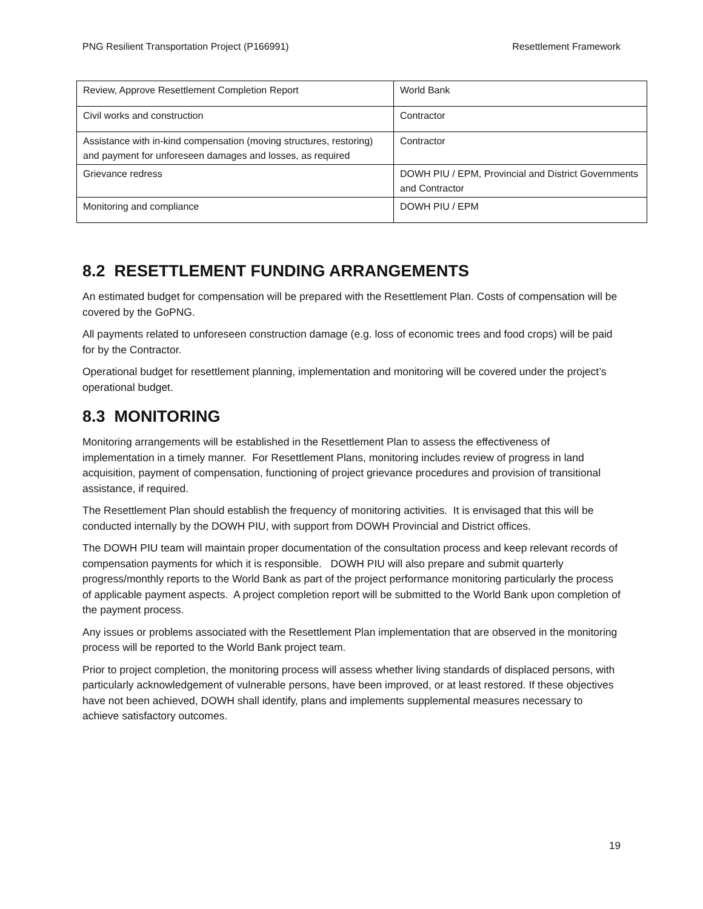PNG Resilient Transportation Project (P166991) Resettlement Framework
| Review, Approve Resettlement Completion Report | World Bank |
| Civil works and construction | Contractor |
| Assistance with in-kind compensation (moving structures, restoring) and payment for unforeseen damages and losses, as required | Contractor |
| Grievance redress | DOWH PIU / EPM, Provincial and District Governments and Contractor |
| Monitoring and compliance | DOWH PIU / EPM |
8.2 RESETTLEMENT FUNDING ARRANGEMENTS
An estimated budget for compensation will be prepared with the Resettlement Plan. Costs of compensation will be covered by the GoPNG.
All payments related to unforeseen construction damage (e.g. loss of economic trees and food crops) will be paid for by the Contractor.
Operational budget for resettlement planning, implementation and monitoring will be covered under the project’s operational budget.
8.3 MONITORING
Monitoring arrangements will be established in the Resettlement Plan to assess the effectiveness of implementation in a timely manner. For Resettlement Plans, monitoring includes review of progress in land acquisition, payment of compensation, functioning of project grievance procedures and provision of transitional assistance, if required.
The Resettlement Plan should establish the frequency of monitoring activities. It is envisaged that this will be conducted internally by the DOWH PIU, with support from DOWH Provincial and District offices.
The DOWH PIU team will maintain proper documentation of the consultation process and keep relevant records of compensation payments for which it is responsible. DOWH PIU will also prepare and submit quarterly progress/monthly reports to the World Bank as part of the project performance monitoring particularly the process of applicable payment aspects. A project completion report will be submitted to the World Bank upon completion of the payment process.
Any issues or problems associated with the Resettlement Plan implementation that are observed in the monitoring process will be reported to the World Bank project team.
Prior to project completion, the monitoring process will assess whether living standards of displaced persons, with particularly acknowledgement of vulnerable persons, have been improved, or at least restored. If these objectives have not been achieved, DOWH shall identify, plans and implements supplemental measures necessary to achieve satisfactory outcomes.
19